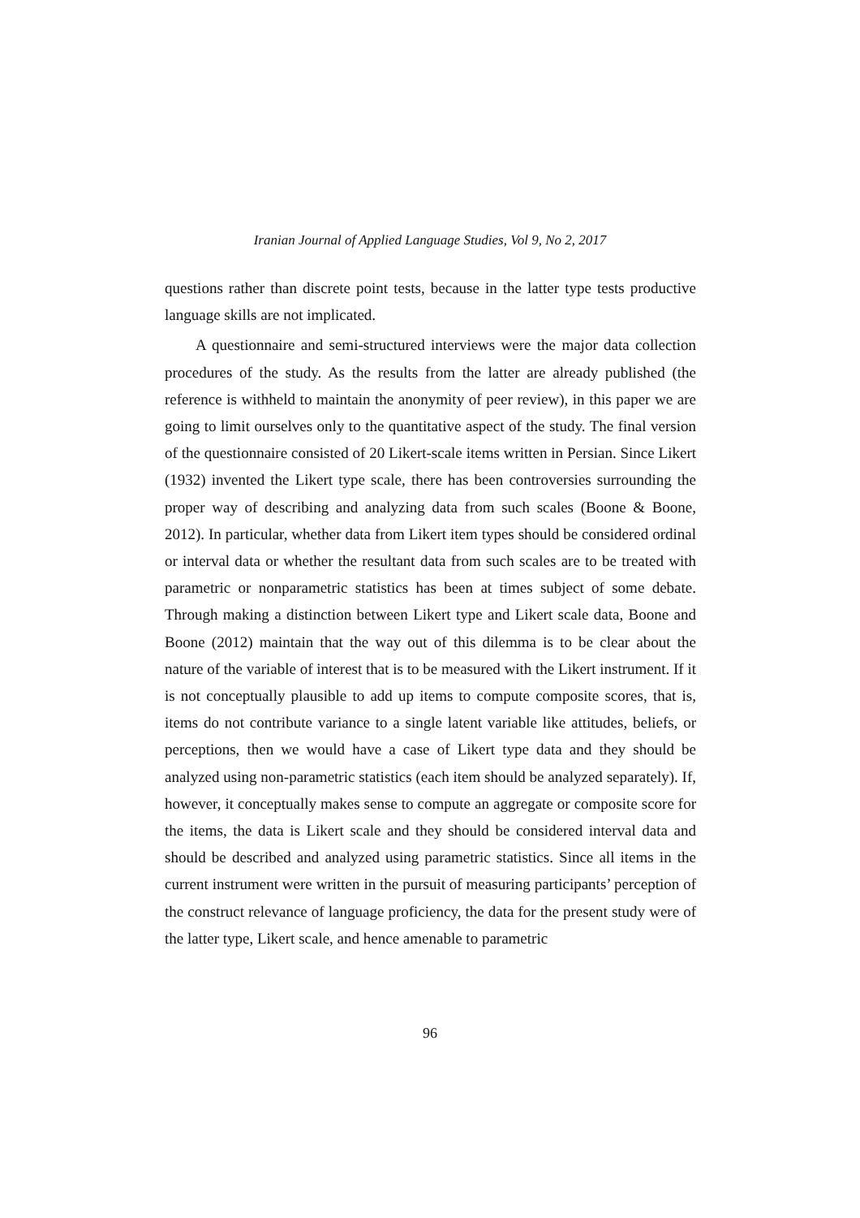Iranian Journal of Applied Language Studies, Vol 9, No 2, 2017
questions rather than discrete point tests, because in the latter type tests productive language skills are not implicated.
A questionnaire and semi-structured interviews were the major data collection procedures of the study. As the results from the latter are already published (the reference is withheld to maintain the anonymity of peer review), in this paper we are going to limit ourselves only to the quantitative aspect of the study. The final version of the questionnaire consisted of 20 Likert-scale items written in Persian. Since Likert (1932) invented the Likert type scale, there has been controversies surrounding the proper way of describing and analyzing data from such scales (Boone & Boone, 2012). In particular, whether data from Likert item types should be considered ordinal or interval data or whether the resultant data from such scales are to be treated with parametric or nonparametric statistics has been at times subject of some debate. Through making a distinction between Likert type and Likert scale data, Boone and Boone (2012) maintain that the way out of this dilemma is to be clear about the nature of the variable of interest that is to be measured with the Likert instrument. If it is not conceptually plausible to add up items to compute composite scores, that is, items do not contribute variance to a single latent variable like attitudes, beliefs, or perceptions, then we would have a case of Likert type data and they should be analyzed using non-parametric statistics (each item should be analyzed separately). If, however, it conceptually makes sense to compute an aggregate or composite score for the items, the data is Likert scale and they should be considered interval data and should be described and analyzed using parametric statistics. Since all items in the current instrument were written in the pursuit of measuring participants’ perception of the construct relevance of language proficiency, the data for the present study were of the latter type, Likert scale, and hence amenable to parametric
96